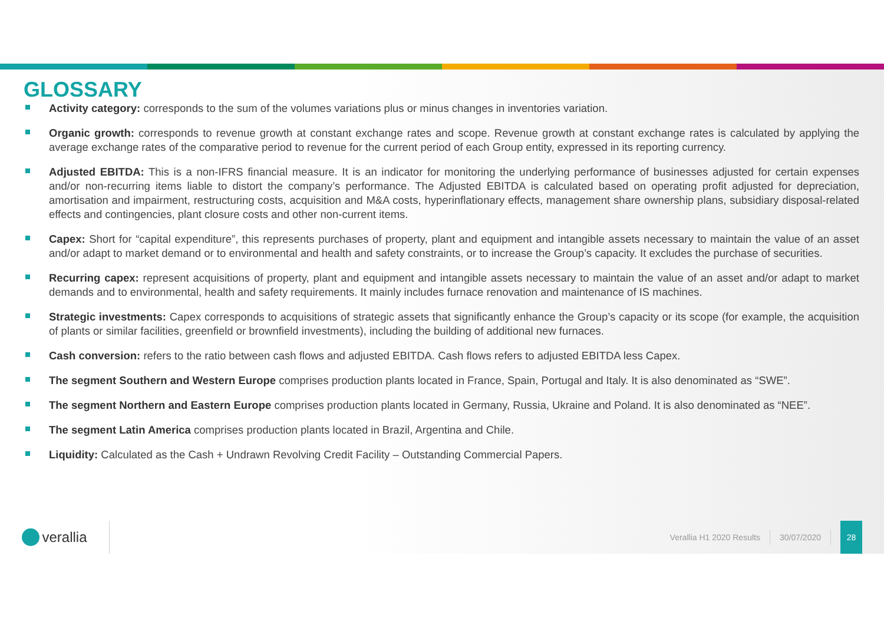GLOSSARY
Activity category: corresponds to the sum of the volumes variations plus or minus changes in inventories variation.
Organic growth: corresponds to revenue growth at constant exchange rates and scope. Revenue growth at constant exchange rates is calculated by applying the average exchange rates of the comparative period to revenue for the current period of each Group entity, expressed in its reporting currency.
Adjusted EBITDA: This is a non-IFRS financial measure. It is an indicator for monitoring the underlying performance of businesses adjusted for certain expenses and/or non-recurring items liable to distort the company’s performance. The Adjusted EBITDA is calculated based on operating profit adjusted for depreciation, amortisation and impairment, restructuring costs, acquisition and M&A costs, hyperinflationary effects, management share ownership plans, subsidiary disposal-related effects and contingencies, plant closure costs and other non-current items.
Capex: Short for “capital expenditure”, this represents purchases of property, plant and equipment and intangible assets necessary to maintain the value of an asset and/or adapt to market demand or to environmental and health and safety constraints, or to increase the Group’s capacity. It excludes the purchase of securities.
Recurring capex: represent acquisitions of property, plant and equipment and intangible assets necessary to maintain the value of an asset and/or adapt to market demands and to environmental, health and safety requirements. It mainly includes furnace renovation and maintenance of IS machines.
Strategic investments: Capex corresponds to acquisitions of strategic assets that significantly enhance the Group’s capacity or its scope (for example, the acquisition of plants or similar facilities, greenfield or brownfield investments), including the building of additional new furnaces.
Cash conversion: refers to the ratio between cash flows and adjusted EBITDA. Cash flows refers to adjusted EBITDA less Capex.
The segment Southern and Western Europe comprises production plants located in France, Spain, Portugal and Italy. It is also denominated as “SWE”.
The segment Northern and Eastern Europe comprises production plants located in Germany, Russia, Ukraine and Poland. It is also denominated as “NEE”.
The segment Latin America comprises production plants located in Brazil, Argentina and Chile.
Liquidity: Calculated as the Cash + Undrawn Revolving Credit Facility – Outstanding Commercial Papers.
verallia
Verallia H1 2020 Results 30/07/2020
28